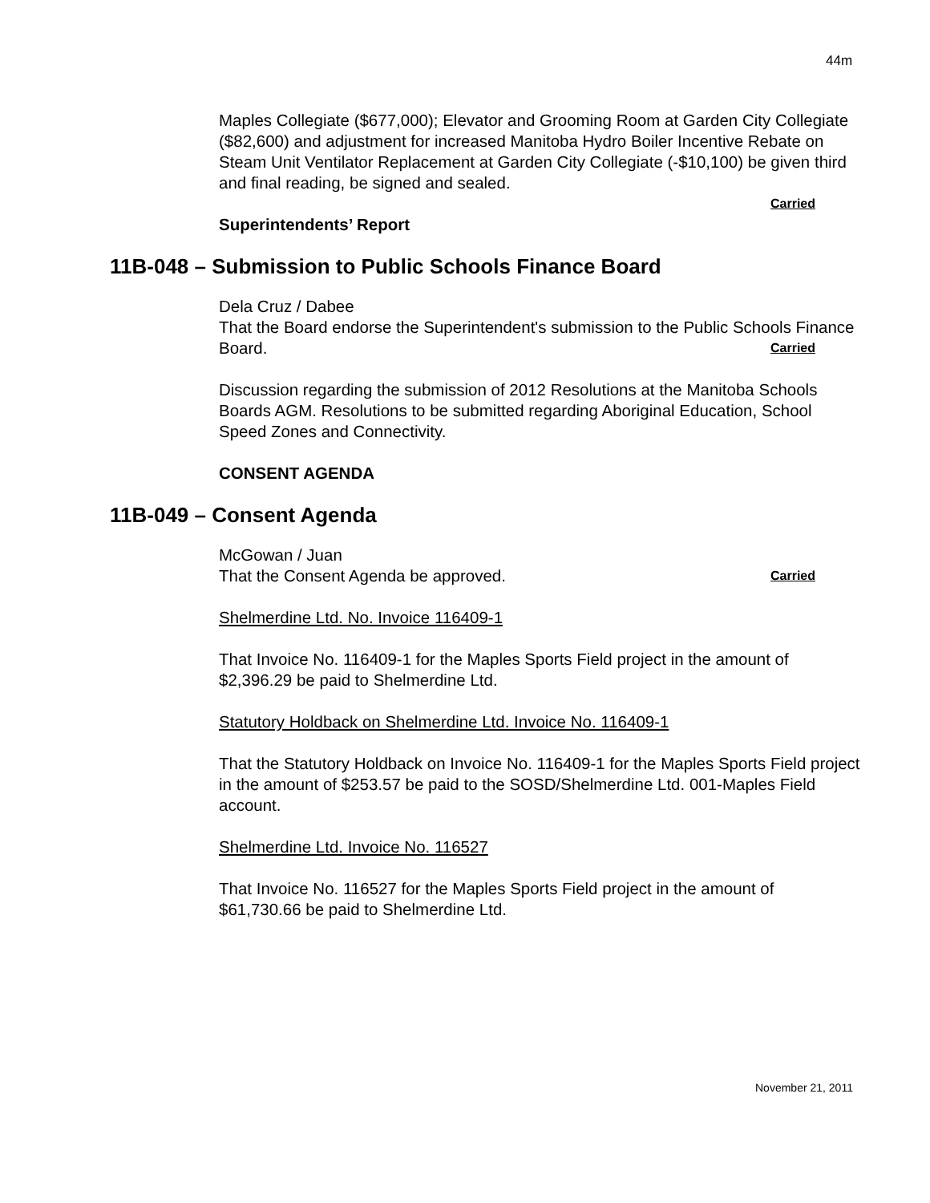44m
Maples Collegiate ($677,000); Elevator and Grooming Room at Garden City Collegiate ($82,600) and adjustment for increased Manitoba Hydro Boiler Incentive Rebate on Steam Unit Ventilator Replacement at Garden City Collegiate (-$10,100) be given third and final reading, be signed and sealed.
Carried
Superintendents’ Report
11B-048 – Submission to Public Schools Finance Board
Dela Cruz / Dabee
That the Board endorse the Superintendent's submission to the Public Schools Finance Board. Carried
Discussion regarding the submission of 2012 Resolutions at the Manitoba Schools Boards AGM. Resolutions to be submitted regarding Aboriginal Education, School Speed Zones and Connectivity.
CONSENT AGENDA
11B-049 – Consent Agenda
McGowan / Juan
That the Consent Agenda be approved. Carried
Shelmerdine Ltd. No. Invoice 116409-1
That Invoice No. 116409-1 for the Maples Sports Field project in the amount of $2,396.29 be paid to Shelmerdine Ltd.
Statutory Holdback on Shelmerdine Ltd. Invoice No. 116409-1
That the Statutory Holdback on Invoice No. 116409-1 for the Maples Sports Field project in the amount of $253.57 be paid to the SOSD/Shelmerdine Ltd. 001-Maples Field account.
Shelmerdine Ltd. Invoice No. 116527
That Invoice No. 116527 for the Maples Sports Field project in the amount of $61,730.66 be paid to Shelmerdine Ltd.
November 21, 2011